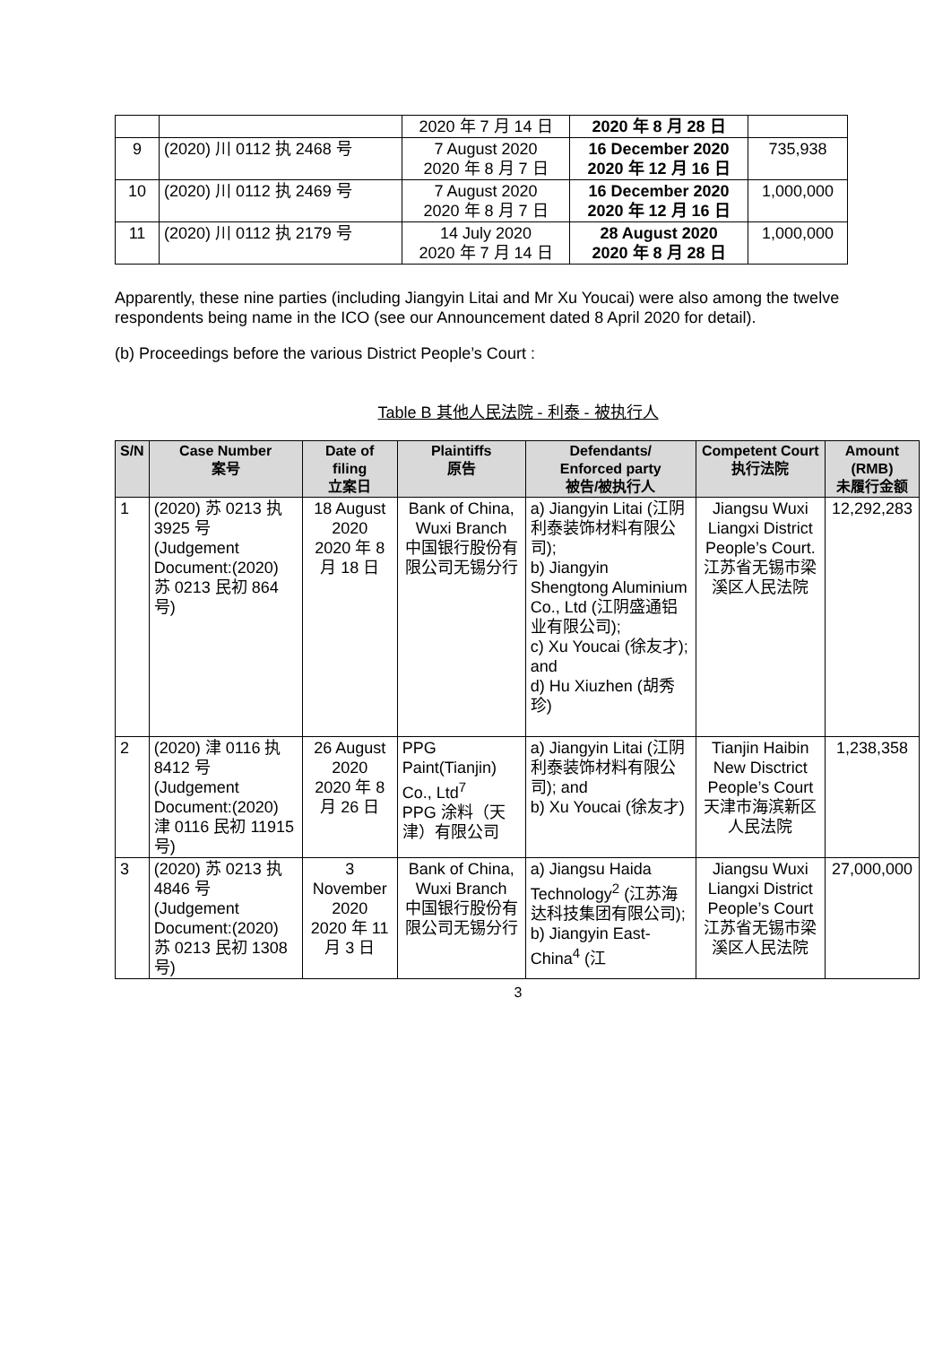| | | 2020 年 7 月 14 日 | 2020 年 8 月 28 日 | |
| 9 | (2020) 川 0112 执 2468 号 | 7 August 2020 2020 年 8 月 7 日 | 16 December 2020 2020 年 12 月 16 日 | 735,938 |
| 10 | (2020) 川 0112 执 2469 号 | 7 August 2020 2020 年 8 月 7 日 | 16 December 2020 2020 年 12 月 16 日 | 1,000,000 |
| 11 | (2020) 川 0112 执 2179 号 | 14 July 2020 2020 年 7 月 14 日 | 28 August 2020 2020 年 8 月 28 日 | 1,000,000 |
Apparently, these nine parties (including Jiangyin Litai and Mr Xu Youcai) were also among the twelve respondents being name in the ICO (see our Announcement dated 8 April 2020 for detail).
(b) Proceedings before the various District People’s Court :
Table B 其他人民法院 - 利泰 - 被执行人
| S/N | Case Number 案号 | Date of filing 立案日 | Plaintiffs 原告 | Defendants/ Enforced party 被告/被执行人 | Competent Court 执行法院 | Amount (RMB) 未履行金额 |
| --- | --- | --- | --- | --- | --- | --- |
| 1 | (2020) 苏 0213 执 3925 号 (Judgement Document:(2020) 苏 0213 民初 864 号) | 18 August 2020 2020 年 8 月 18 日 | Bank of China, Wuxi Branch 中国银行股份有限公司无锡分行 | a) Jiangyin Litai (江阴利泰装饰材料有限公司); b) Jiangyin Shengtong Aluminium Co., Ltd (江阴盛通铝业有限公司); c) Xu Youcai (徐友才); and d) Hu Xiuzhen (胡秀珍) | Jiangsu Wuxi Liangxi District People’s Court. 江苏省无锡市梁溪区人民法院 | 12,292,283 |
| 2 | (2020) 津 0116 执 8412 号 (Judgement Document:(2020) 津 0116 民初 11915 号) | 26 August 2020 2020 年 8 月 26 日 | PPG Paint(Tianjin) Co., Ltd<sup>7</sup> PPG 涂料（天津）有限公司 | a) Jiangyin Litai (江阴利泰装饰材料有限公司); and b) Xu Youcai (徐友才) | Tianjin Haibin New Disctrict People’s Court 天津市海滨新区人民法院 | 1,238,358 |
| 3 | (2020) 苏 0213 执 4846 号 (Judgement Document:(2020) 苏 0213 民初 1308 号) | 3 November 2020 2020 年 11 月 3 日 | Bank of China, Wuxi Branch 中国银行股份有限公司无锡分行 | a) Jiangsu Haida Technology<sup>2</sup> (江苏海达科技集团有限公司); b) Jiangyin East-China<sup>4</sup> (江 | Jiangsu Wuxi Liangxi District People’s Court 江苏省无锡市梁溪区人民法院 | 27,000,000 |
3